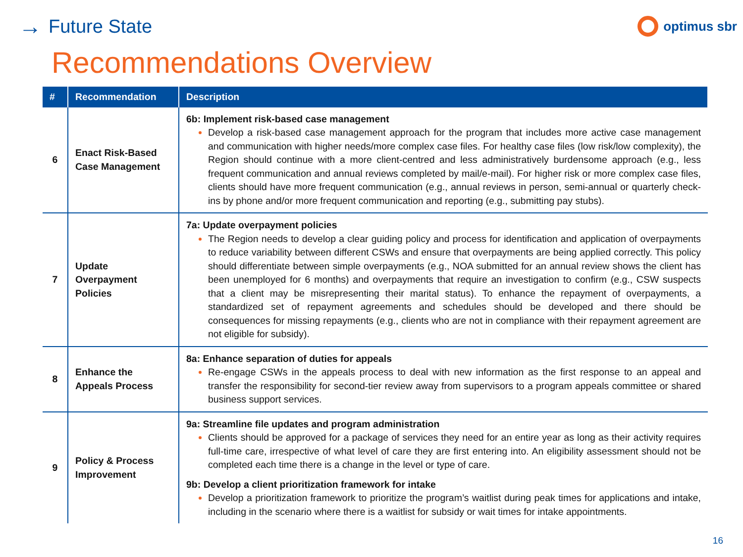→ Future State
optimus sbr
Recommendations Overview
| # | Recommendation | Description |
| --- | --- | --- |
| 6 | Enact Risk-Based Case Management | 6b: Implement risk-based case management Develop a risk-based case management approach for the program that includes more active case management and communication with higher needs/more complex case files. For healthy case files (low risk/low complexity), the Region should continue with a more client-centred and less administratively burdensome approach (e.g., less frequent communication and annual reviews completed by mail/e-mail). For higher risk or more complex case files, clients should have more frequent communication (e.g., annual reviews in person, semi-annual or quarterly check-ins by phone and/or more frequent communication and reporting (e.g., submitting pay stubs). |
| 7 | Update Overpayment Policies | 7a: Update overpayment policies The Region needs to develop a clear guiding policy and process for identification and application of overpayments to reduce variability between different CSWs and ensure that overpayments are being applied correctly. This policy should differentiate between simple overpayments (e.g., NOA submitted for an annual review shows the client has been unemployed for 6 months) and overpayments that require an investigation to confirm (e.g., CSW suspects that a client may be misrepresenting their marital status). To enhance the repayment of overpayments, a standardized set of repayment agreements and schedules should be developed and there should be consequences for missing repayments (e.g., clients who are not in compliance with their repayment agreement are not eligible for subsidy). |
| 8 | Enhance the Appeals Process | 8a: Enhance separation of duties for appeals Re-engage CSWs in the appeals process to deal with new information as the first response to an appeal and transfer the responsibility for second-tier review away from supervisors to a program appeals committee or shared business support services. |
| 9 | Policy & Process Improvement | 9a: Streamline file updates and program administration Clients should be approved for a package of services they need for an entire year as long as their activity requires full-time care, irrespective of what level of care they are first entering into. An eligibility assessment should not be completed each time there is a change in the level or type of care. 9b: Develop a client prioritization framework for intake Develop a prioritization framework to prioritize the program’s waitlist during peak times for applications and intake, including in the scenario where there is a waitlist for subsidy or wait times for intake appointments. |
16